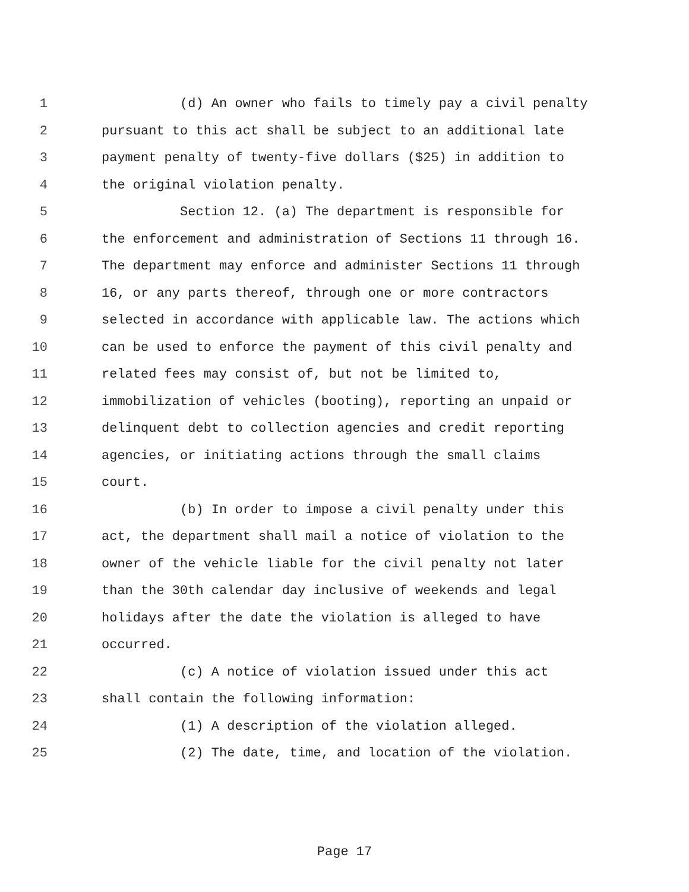1 (d) An owner who fails to timely pay a civil penalty
2 pursuant to this act shall be subject to an additional late
3 payment penalty of twenty-five dollars ($25) in addition to
4 the original violation penalty.
5 Section 12. (a) The department is responsible for
6 the enforcement and administration of Sections 11 through 16.
7 The department may enforce and administer Sections 11 through
8 16, or any parts thereof, through one or more contractors
9 selected in accordance with applicable law. The actions which
10 can be used to enforce the payment of this civil penalty and
11 related fees may consist of, but not be limited to,
12 immobilization of vehicles (booting), reporting an unpaid or
13 delinquent debt to collection agencies and credit reporting
14 agencies, or initiating actions through the small claims
15 court.
16 (b) In order to impose a civil penalty under this
17 act, the department shall mail a notice of violation to the
18 owner of the vehicle liable for the civil penalty not later
19 than the 30th calendar day inclusive of weekends and legal
20 holidays after the date the violation is alleged to have
21 occurred.
22 (c) A notice of violation issued under this act
23 shall contain the following information:
24 (1) A description of the violation alleged.
25 (2) The date, time, and location of the violation.
Page 17